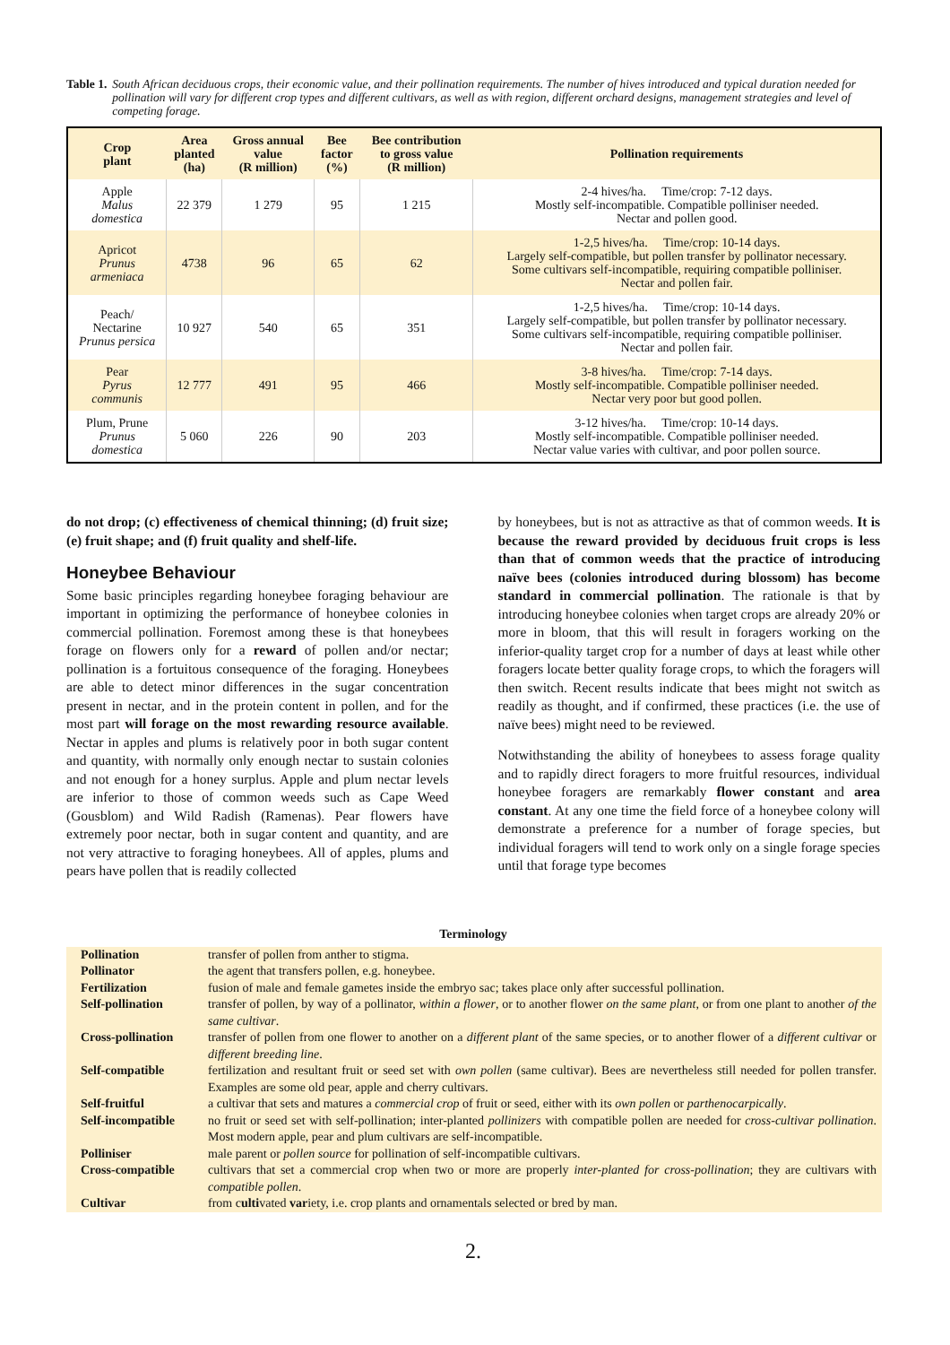Table 1. South African deciduous crops, their economic value, and their pollination requirements. The number of hives introduced and typical duration needed for pollination will vary for different crop types and different cultivars, as well as with region, different orchard designs, management strategies and level of competing forage.
| Crop plant | Area planted (ha) | Gross annual value (R million) | Bee factor (%) | Bee contribution to gross value (R million) | Pollination requirements |
| --- | --- | --- | --- | --- | --- |
| Apple Malus domestica | 22 379 | 1 279 | 95 | 1 215 | 2-4 hives/ha. Time/crop: 7-12 days. Mostly self-incompatible. Compatible polliniser needed. Nectar and pollen good. |
| Apricot Prunus armeniaca | 4738 | 96 | 65 | 62 | 1-2,5 hives/ha. Time/crop: 10-14 days. Largely self-compatible, but pollen transfer by pollinator necessary. Some cultivars self-incompatible, requiring compatible polliniser. Nectar and pollen fair. |
| Peach/ Nectarine Prunus persica | 10 927 | 540 | 65 | 351 | 1-2,5 hives/ha. Time/crop: 10-14 days. Largely self-compatible, but pollen transfer by pollinator necessary. Some cultivars self-incompatible, requiring compatible polliniser. Nectar and pollen fair. |
| Pear Pyrus communis | 12 777 | 491 | 95 | 466 | 3-8 hives/ha. Time/crop: 7-14 days. Mostly self-incompatible. Compatible polliniser needed. Nectar very poor but good pollen. |
| Plum, Prune Prunus domestica | 5 060 | 226 | 90 | 203 | 3-12 hives/ha. Time/crop: 10-14 days. Mostly self-incompatible. Compatible polliniser needed. Nectar value varies with cultivar, and poor pollen source. |
do not drop; (c) effectiveness of chemical thinning; (d) fruit size; (e) fruit shape; and (f) fruit quality and shelf-life.
Honeybee Behaviour
Some basic principles regarding honeybee foraging behaviour are important in optimizing the performance of honeybee colonies in commercial pollination. Foremost among these is that honeybees forage on flowers only for a reward of pollen and/or nectar; pollination is a fortuitous consequence of the foraging. Honeybees are able to detect minor differences in the sugar concentration present in nectar, and in the protein content in pollen, and for the most part will forage on the most rewarding resource available. Nectar in apples and plums is relatively poor in both sugar content and quantity, with normally only enough nectar to sustain colonies and not enough for a honey surplus. Apple and plum nectar levels are inferior to those of common weeds such as Cape Weed (Gousblom) and Wild Radish (Ramenas). Pear flowers have extremely poor nectar, both in sugar content and quantity, and are not very attractive to foraging honeybees. All of apples, plums and pears have pollen that is readily collected
by honeybees, but is not as attractive as that of common weeds. It is because the reward provided by deciduous fruit crops is less than that of common weeds that the practice of introducing naïve bees (colonies introduced during blossom) has become standard in commercial pollination. The rationale is that by introducing honeybee colonies when target crops are already 20% or more in bloom, that this will result in foragers working on the inferior-quality target crop for a number of days at least while other foragers locate better quality forage crops, to which the foragers will then switch. Recent results indicate that bees might not switch as readily as thought, and if confirmed, these practices (i.e. the use of naïve bees) might need to be reviewed.
Notwithstanding the ability of honeybees to assess forage quality and to rapidly direct foragers to more fruitful resources, individual honeybee foragers are remarkably flower constant and area constant. At any one time the field force of a honeybee colony will demonstrate a preference for a number of forage species, but individual foragers will tend to work only on a single forage species until that forage type becomes
Terminology
| Pollination | transfer of pollen from anther to stigma. |
| Pollinator | the agent that transfers pollen, e.g. honeybee. |
| Fertilization | fusion of male and female gametes inside the embryo sac; takes place only after successful pollination. |
| Self-pollination | transfer of pollen, by way of a pollinator, within a flower , or to another flower on the same plant , or from one plant to another of the same cultivar . |
| Cross-pollination | transfer of pollen from one flower to another on a different plant of the same species, or to another flower of a different cultivar or different breeding line . |
| Self-compatible | fertilization and resultant fruit or seed set with own pollen (same cultivar). Bees are nevertheless still needed for pollen transfer. Examples are some old pear, apple and cherry cultivars. |
| Self-fruitful | a cultivar that sets and matures a commercial crop of fruit or seed, either with its own pollen or parthenocarpically . |
| Self-incompatible | no fruit or seed set with self-pollination; inter-planted pollinizers with compatible pollen are needed for cross-cultivar pollination . Most modern apple, pear and plum cultivars are self-incompatible. |
| Polliniser | male parent or pollen source for pollination of self-incompatible cultivars. |
| Cross-compatible | cultivars that set a commercial crop when two or more are properly inter-planted for cross-pollination ; they are cultivars with compatible pollen . |
| Cultivar | from c ulti vated var iety, i.e. crop plants and ornamentals selected or bred by man. |
2.